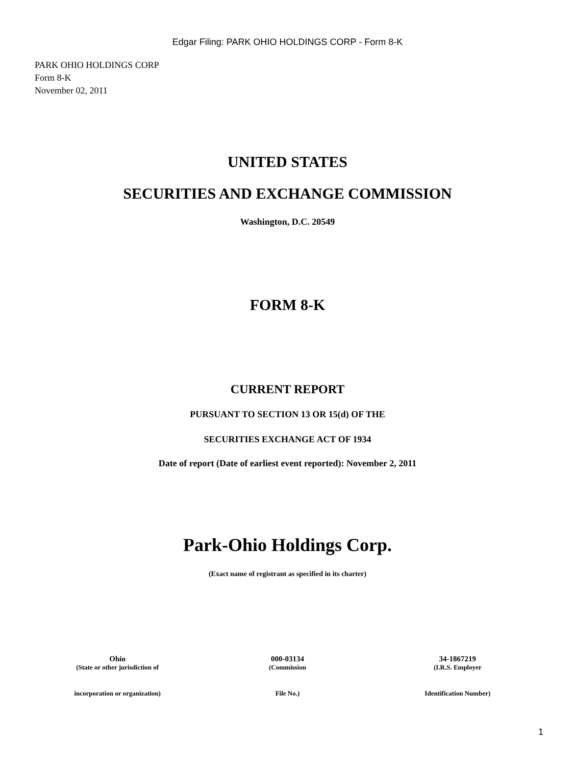Edgar Filing: PARK OHIO HOLDINGS CORP - Form 8-K
PARK OHIO HOLDINGS CORP
Form 8-K
November 02, 2011
UNITED STATES
SECURITIES AND EXCHANGE COMMISSION
Washington, D.C. 20549
FORM 8-K
CURRENT REPORT
PURSUANT TO SECTION 13 OR 15(d) OF THE
SECURITIES EXCHANGE ACT OF 1934
Date of report (Date of earliest event reported): November 2, 2011
Park-Ohio Holdings Corp.
(Exact name of registrant as specified in its charter)
| Ohio | 000-03134 | 34-1867219 |
| (State or other jurisdiction of | (Commission | (I.R.S. Employer |
| incorporation or organization) | File No.) | Identification Number) |
1